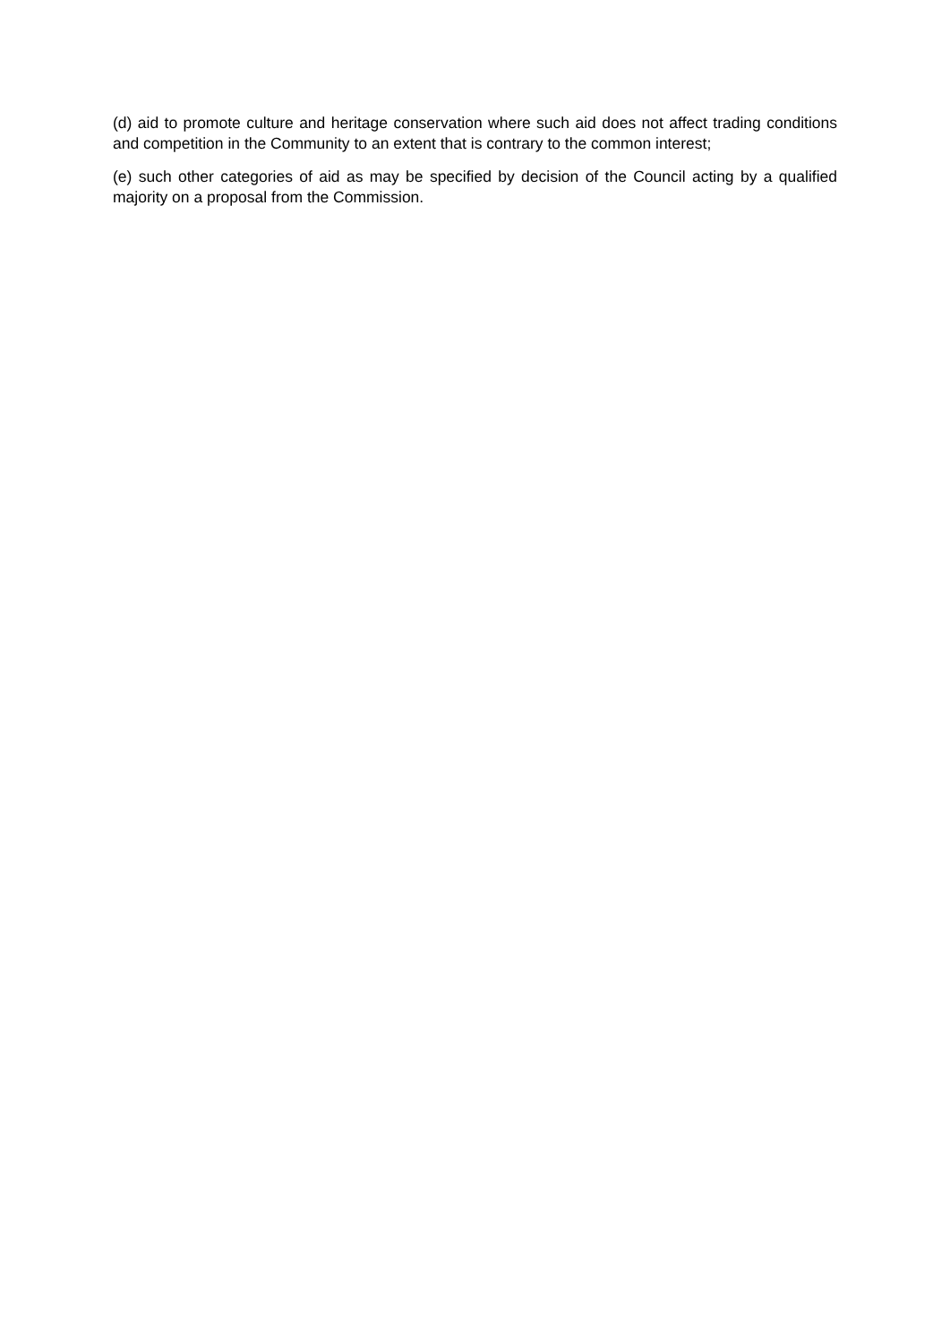(d) aid to promote culture and heritage conservation where such aid does not affect trading conditions and competition in the Community to an extent that is contrary to the common interest;
(e) such other categories of aid as may be specified by decision of the Council acting by a qualified majority on a proposal from the Commission.